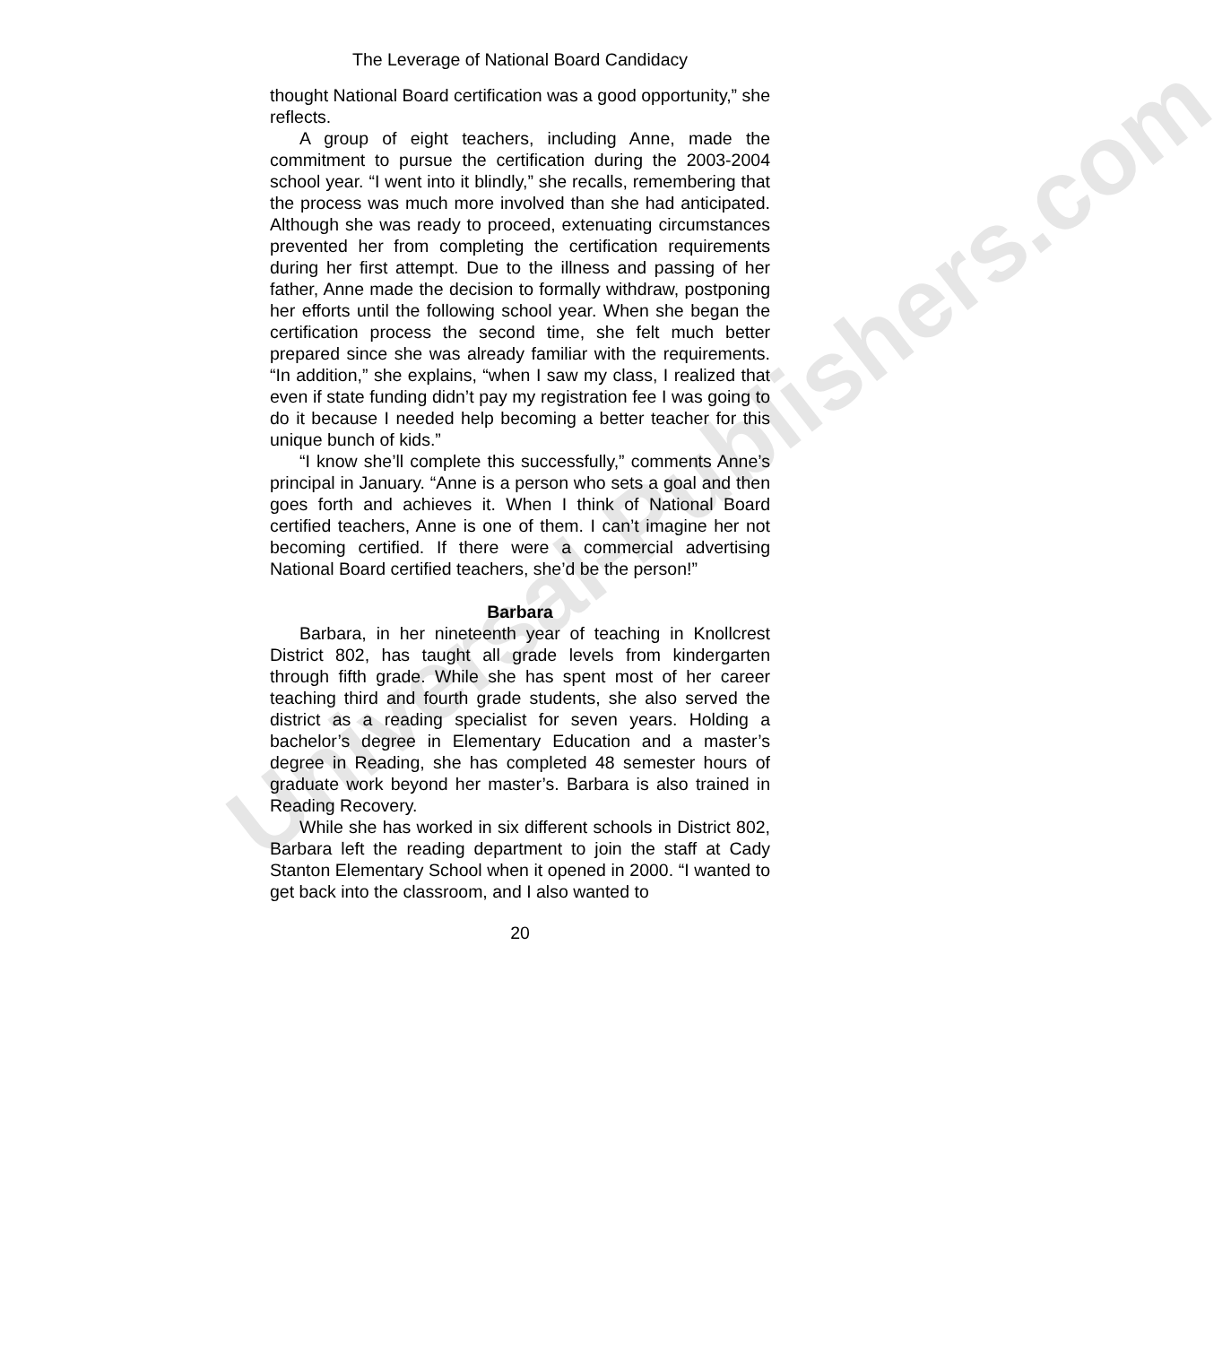Universal-Publishers.com
The Leverage of National Board Candidacy
thought National Board certification was a good opportunity,” she reflects.
A group of eight teachers, including Anne, made the commitment to pursue the certification during the 2003-2004 school year. “I went into it blindly,” she recalls, remembering that the process was much more involved than she had anticipated. Although she was ready to proceed, extenuating circumstances prevented her from completing the certification requirements during her first attempt. Due to the illness and passing of her father, Anne made the decision to formally withdraw, postponing her efforts until the following school year. When she began the certification process the second time, she felt much better prepared since she was already familiar with the requirements. “In addition,” she explains, “when I saw my class, I realized that even if state funding didn’t pay my registration fee I was going to do it because I needed help becoming a better teacher for this unique bunch of kids.”
“I know she’ll complete this successfully,” comments Anne’s principal in January. “Anne is a person who sets a goal and then goes forth and achieves it. When I think of National Board certified teachers, Anne is one of them. I can’t imagine her not becoming certified. If there were a commercial advertising National Board certified teachers, she’d be the person!”
Barbara
Barbara, in her nineteenth year of teaching in Knollcrest District 802, has taught all grade levels from kindergarten through fifth grade. While she has spent most of her career teaching third and fourth grade students, she also served the district as a reading specialist for seven years. Holding a bachelor’s degree in Elementary Education and a master’s degree in Reading, she has completed 48 semester hours of graduate work beyond her master’s. Barbara is also trained in Reading Recovery.
While she has worked in six different schools in District 802, Barbara left the reading department to join the staff at Cady Stanton Elementary School when it opened in 2000. “I wanted to get back into the classroom, and I also wanted to
20